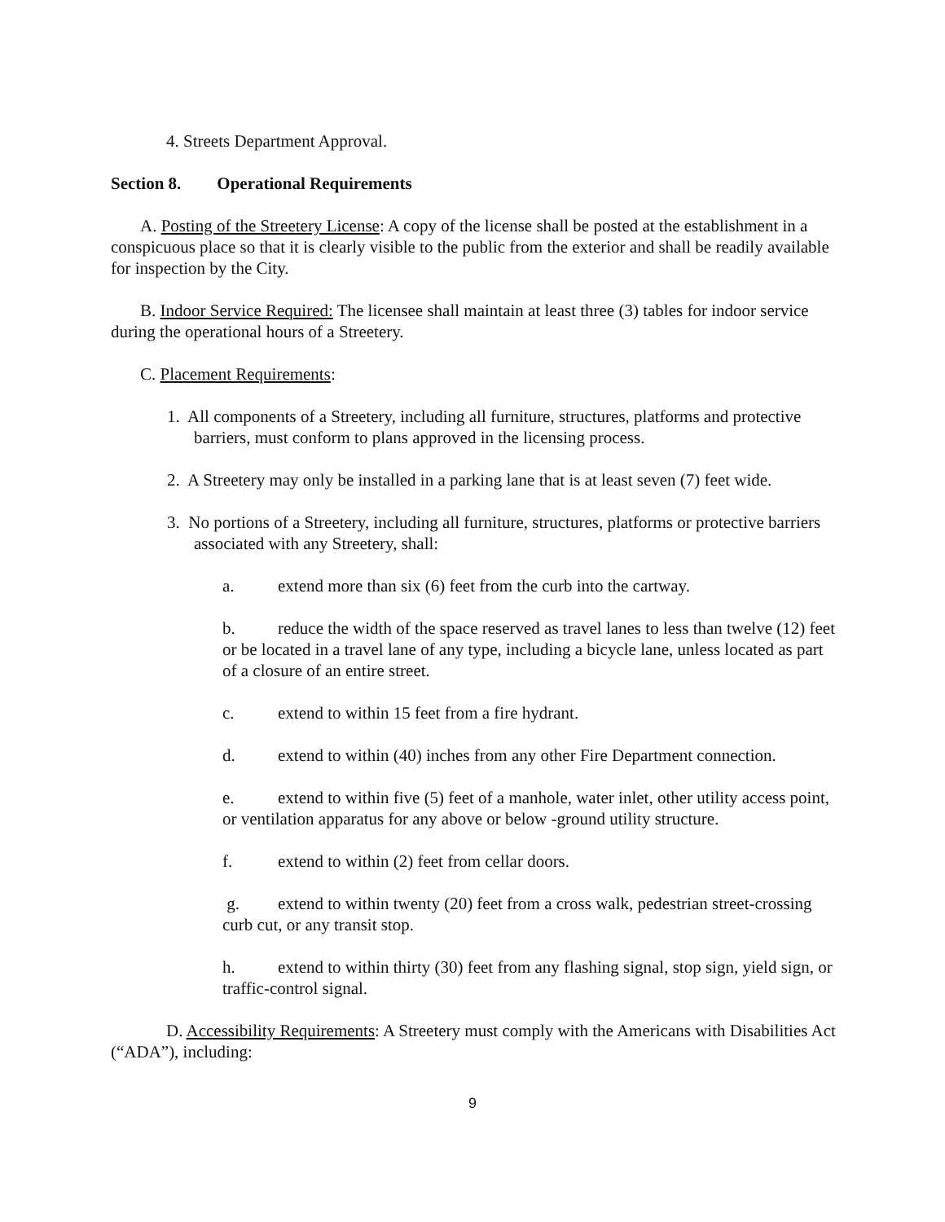4. Streets Department Approval.
Section 8. Operational Requirements
A. Posting of the Streetery License: A copy of the license shall be posted at the establishment in a conspicuous place so that it is clearly visible to the public from the exterior and shall be readily available for inspection by the City.
B. Indoor Service Required: The licensee shall maintain at least three (3) tables for indoor service during the operational hours of a Streetery.
C. Placement Requirements:
1. All components of a Streetery, including all furniture, structures, platforms and protective barriers, must conform to plans approved in the licensing process.
2. A Streetery may only be installed in a parking lane that is at least seven (7) feet wide.
3. No portions of a Streetery, including all furniture, structures, platforms or protective barriers associated with any Streetery, shall:
a. extend more than six (6) feet from the curb into the cartway.
b. reduce the width of the space reserved as travel lanes to less than twelve (12) feet or be located in a travel lane of any type, including a bicycle lane, unless located as part of a closure of an entire street.
c. extend to within 15 feet from a fire hydrant.
d. extend to within (40) inches from any other Fire Department connection.
e. extend to within five (5) feet of a manhole, water inlet, other utility access point, or ventilation apparatus for any above or below -ground utility structure.
f. extend to within (2) feet from cellar doors.
g. extend to within twenty (20) feet from a cross walk, pedestrian street-crossing curb cut, or any transit stop.
h. extend to within thirty (30) feet from any flashing signal, stop sign, yield sign, or traffic-control signal.
D. Accessibility Requirements: A Streetery must comply with the Americans with Disabilities Act (“ADA”), including:
9